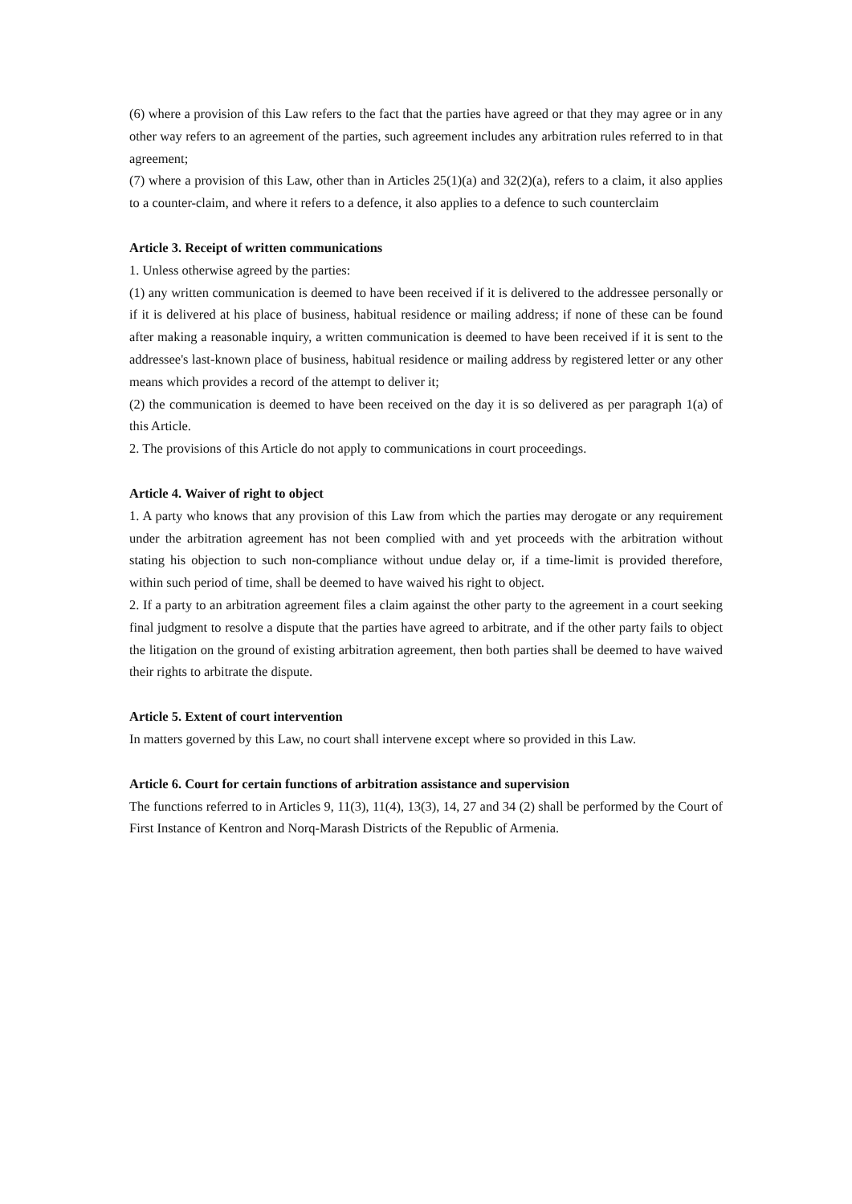(6) where a provision of this Law refers to the fact that the parties have agreed or that they may agree or in any other way refers to an agreement of the parties, such agreement includes any arbitration rules referred to in that agreement;
(7) where a provision of this Law, other than in Articles 25(1)(a) and 32(2)(a), refers to a claim, it also applies to a counter-claim, and where it refers to a defence, it also applies to a defence to such counterclaim
Article 3. Receipt of written communications
1. Unless otherwise agreed by the parties:
(1) any written communication is deemed to have been received if it is delivered to the addressee personally or if it is delivered at his place of business, habitual residence or mailing address; if none of these can be found after making a reasonable inquiry, a written communication is deemed to have been received if it is sent to the addressee's last-known place of business, habitual residence or mailing address by registered letter or any other means which provides a record of the attempt to deliver it;
(2) the communication is deemed to have been received on the day it is so delivered as per paragraph 1(a) of this Article.
2. The provisions of this Article do not apply to communications in court proceedings.
Article 4. Waiver of right to object
1. A party who knows that any provision of this Law from which the parties may derogate or any requirement under the arbitration agreement has not been complied with and yet proceeds with the arbitration without stating his objection to such non-compliance without undue delay or, if a time-limit is provided therefore, within such period of time, shall be deemed to have waived his right to object.
2. If a party to an arbitration agreement files a claim against the other party to the agreement in a court seeking final judgment to resolve a dispute that the parties have agreed to arbitrate, and if the other party fails to object the litigation on the ground of existing arbitration agreement, then both parties shall be deemed to have waived their rights to arbitrate the dispute.
Article 5. Extent of court intervention
In matters governed by this Law, no court shall intervene except where so provided in this Law.
Article 6. Court for certain functions of arbitration assistance and supervision
The functions referred to in Articles 9, 11(3), 11(4), 13(3), 14, 27 and 34 (2) shall be performed by the Court of First Instance of Kentron and Norq-Marash Districts of the Republic of Armenia.